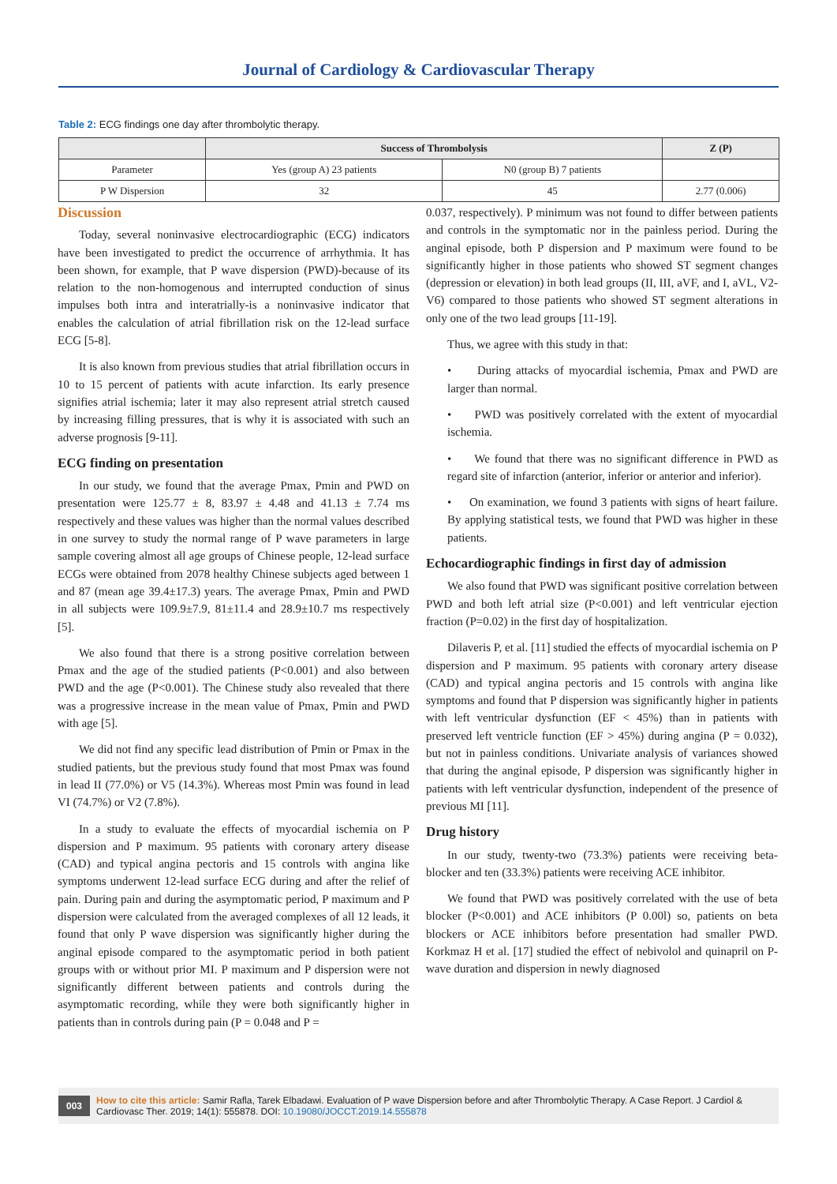Journal of Cardiology & Cardiovascular Therapy
Table 2: ECG findings one day after thrombolytic therapy.
| | Success of Thrombolysis | | Z (P) |
| --- | --- | --- | --- |
| Parameter | Yes (group A) 23 patients | N0 (group B) 7 patients | |
| P W Dispersion | 32 | 45 | 2.77 (0.006) |
Discussion
Today, several noninvasive electrocardiographic (ECG) indicators have been investigated to predict the occurrence of arrhythmia. It has been shown, for example, that P wave dispersion (PWD)-because of its relation to the non-homogenous and interrupted conduction of sinus impulses both intra and interatrially-is a noninvasive indicator that enables the calculation of atrial fibrillation risk on the 12-lead surface ECG [5-8].
It is also known from previous studies that atrial fibrillation occurs in 10 to 15 percent of patients with acute infarction. Its early presence signifies atrial ischemia; later it may also represent atrial stretch caused by increasing filling pressures, that is why it is associated with such an adverse prognosis [9-11].
ECG finding on presentation
In our study, we found that the average Pmax, Pmin and PWD on presentation were 125.77 ± 8, 83.97 ± 4.48 and 41.13 ± 7.74 ms respectively and these values was higher than the normal values described in one survey to study the normal range of P wave parameters in large sample covering almost all age groups of Chinese people, 12-lead surface ECGs were obtained from 2078 healthy Chinese subjects aged between 1 and 87 (mean age 39.4±17.3) years. The average Pmax, Pmin and PWD in all subjects were 109.9±7.9, 81±11.4 and 28.9±10.7 ms respectively [5].
We also found that there is a strong positive correlation between Pmax and the age of the studied patients (P<0.001) and also between PWD and the age (P<0.001). The Chinese study also revealed that there was a progressive increase in the mean value of Pmax, Pmin and PWD with age [5].
We did not find any specific lead distribution of Pmin or Pmax in the studied patients, but the previous study found that most Pmax was found in lead II (77.0%) or V5 (14.3%). Whereas most Pmin was found in lead VI (74.7%) or V2 (7.8%).
In a study to evaluate the effects of myocardial ischemia on P dispersion and P maximum. 95 patients with coronary artery disease (CAD) and typical angina pectoris and 15 controls with angina like symptoms underwent 12-lead surface ECG during and after the relief of pain. During pain and during the asymptomatic period, P maximum and P dispersion were calculated from the averaged complexes of all 12 leads, it found that only P wave dispersion was significantly higher during the anginal episode compared to the asymptomatic period in both patient groups with or without prior MI. P maximum and P dispersion were not significantly different between patients and controls during the asymptomatic recording, while they were both significantly higher in patients than in controls during pain (P = 0.048 and P =
0.037, respectively). P minimum was not found to differ between patients and controls in the symptomatic nor in the painless period. During the anginal episode, both P dispersion and P maximum were found to be significantly higher in those patients who showed ST segment changes (depression or elevation) in both lead groups (II, III, aVF, and I, aVL, V2-V6) compared to those patients who showed ST segment alterations in only one of the two lead groups [11-19].
Thus, we agree with this study in that:
• During attacks of myocardial ischemia, Pmax and PWD are larger than normal.
• PWD was positively correlated with the extent of myocardial ischemia.
• We found that there was no significant difference in PWD as regard site of infarction (anterior, inferior or anterior and inferior).
• On examination, we found 3 patients with signs of heart failure. By applying statistical tests, we found that PWD was higher in these patients.
Echocardiographic findings in first day of admission
We also found that PWD was significant positive correlation between PWD and both left atrial size (P<0.001) and left ventricular ejection fraction (P=0.02) in the first day of hospitalization.
Dilaveris P, et al. [11] studied the effects of myocardial ischemia on P dispersion and P maximum. 95 patients with coronary artery disease (CAD) and typical angina pectoris and 15 controls with angina like symptoms and found that P dispersion was significantly higher in patients with left ventricular dysfunction (EF < 45%) than in patients with preserved left ventricle function (EF > 45%) during angina (P = 0.032), but not in painless conditions. Univariate analysis of variances showed that during the anginal episode, P dispersion was significantly higher in patients with left ventricular dysfunction, independent of the presence of previous MI [11].
Drug history
In our study, twenty-two (73.3%) patients were receiving beta-blocker and ten (33.3%) patients were receiving ACE inhibitor.
We found that PWD was positively correlated with the use of beta blocker (P<0.001) and ACE inhibitors (P 0.00l) so, patients on beta blockers or ACE inhibitors before presentation had smaller PWD. Korkmaz H et al. [17] studied the effect of nebivolol and quinapril on P-wave duration and dispersion in newly diagnosed
003 How to cite this article: Samir Rafla, Tarek Elbadawi. Evaluation of P wave Dispersion before and after Thrombolytic Therapy. A Case Report. J Cardiol & Cardiovasc Ther. 2019; 14(1): 555878. DOI: 10.19080/JOCCT.2019.14.555878